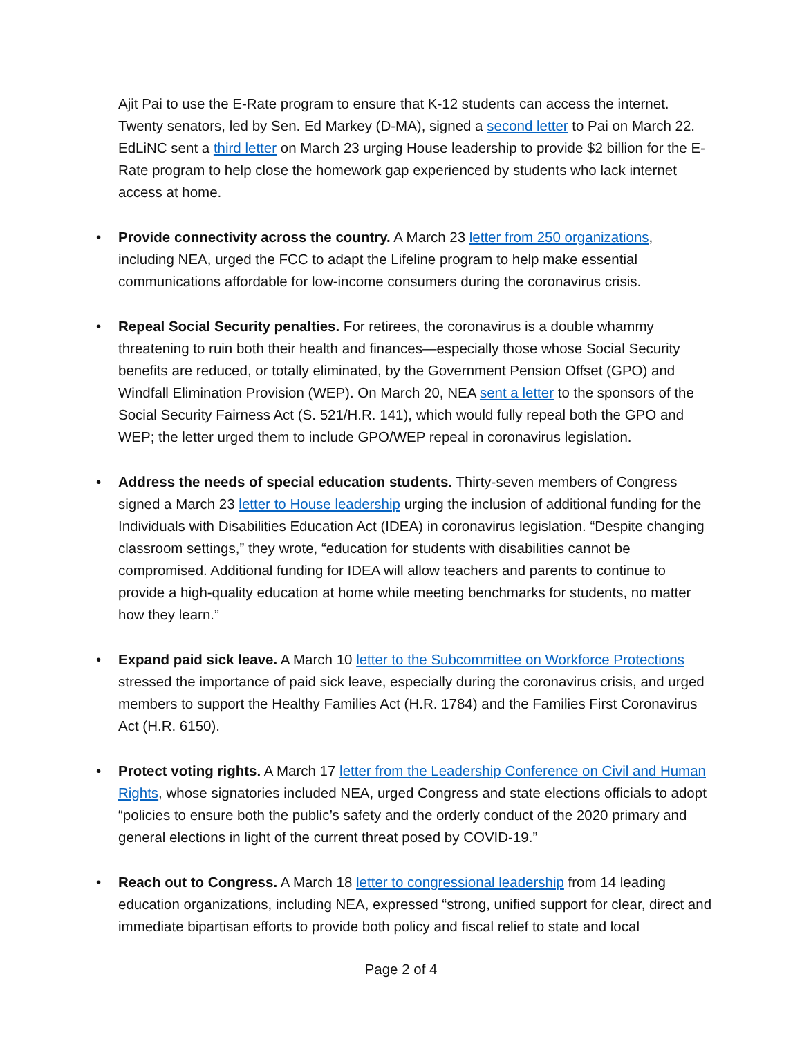Ajit Pai to use the E-Rate program to ensure that K-12 students can access the internet. Twenty senators, led by Sen. Ed Markey (D-MA), signed a second letter to Pai on March 22. EdLiNC sent a third letter on March 23 urging House leadership to provide $2 billion for the E-Rate program to help close the homework gap experienced by students who lack internet access at home.
• Provide connectivity across the country. A March 23 letter from 250 organizations, including NEA, urged the FCC to adapt the Lifeline program to help make essential communications affordable for low-income consumers during the coronavirus crisis.
• Repeal Social Security penalties. For retirees, the coronavirus is a double whammy threatening to ruin both their health and finances—especially those whose Social Security benefits are reduced, or totally eliminated, by the Government Pension Offset (GPO) and Windfall Elimination Provision (WEP). On March 20, NEA sent a letter to the sponsors of the Social Security Fairness Act (S. 521/H.R. 141), which would fully repeal both the GPO and WEP; the letter urged them to include GPO/WEP repeal in coronavirus legislation.
• Address the needs of special education students. Thirty-seven members of Congress signed a March 23 letter to House leadership urging the inclusion of additional funding for the Individuals with Disabilities Education Act (IDEA) in coronavirus legislation. “Despite changing classroom settings,” they wrote, “education for students with disabilities cannot be compromised. Additional funding for IDEA will allow teachers and parents to continue to provide a high-quality education at home while meeting benchmarks for students, no matter how they learn.”
• Expand paid sick leave. A March 10 letter to the Subcommittee on Workforce Protections stressed the importance of paid sick leave, especially during the coronavirus crisis, and urged members to support the Healthy Families Act (H.R. 1784) and the Families First Coronavirus Act (H.R. 6150).
• Protect voting rights. A March 17 letter from the Leadership Conference on Civil and Human Rights, whose signatories included NEA, urged Congress and state elections officials to adopt “policies to ensure both the public’s safety and the orderly conduct of the 2020 primary and general elections in light of the current threat posed by COVID-19.”
• Reach out to Congress. A March 18 letter to congressional leadership from 14 leading education organizations, including NEA, expressed “strong, unified support for clear, direct and immediate bipartisan efforts to provide both policy and fiscal relief to state and local
Page 2 of 4